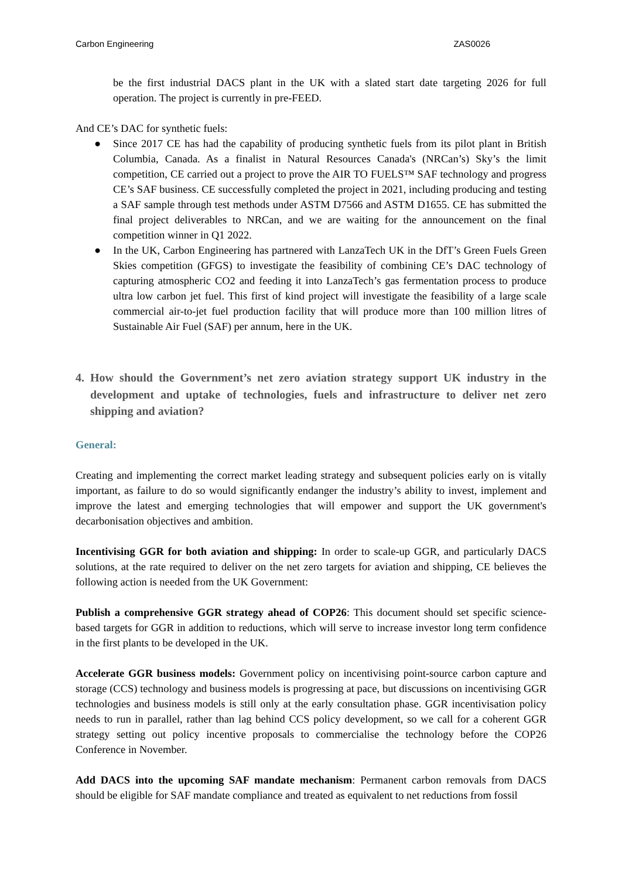Carbon Engineering ZAS0026
be the first industrial DACS plant in the UK with a slated start date targeting 2026 for full operation. The project is currently in pre-FEED.
And CE’s DAC for synthetic fuels:
● Since 2017 CE has had the capability of producing synthetic fuels from its pilot plant in British Columbia, Canada. As a finalist in Natural Resources Canada's (NRCan’s) Sky’s the limit competition, CE carried out a project to prove the AIR TO FUELS™ SAF technology and progress CE’s SAF business. CE successfully completed the project in 2021, including producing and testing a SAF sample through test methods under ASTM D7566 and ASTM D1655. CE has submitted the final project deliverables to NRCan, and we are waiting for the announcement on the final competition winner in Q1 2022.
● In the UK, Carbon Engineering has partnered with LanzaTech UK in the DfT’s Green Fuels Green Skies competition (GFGS) to investigate the feasibility of combining CE’s DAC technology of capturing atmospheric CO2 and feeding it into LanzaTech’s gas fermentation process to produce ultra low carbon jet fuel. This first of kind project will investigate the feasibility of a large scale commercial air-to-jet fuel production facility that will produce more than 100 million litres of Sustainable Air Fuel (SAF) per annum, here in the UK.
4. How should the Government’s net zero aviation strategy support UK industry in the development and uptake of technologies, fuels and infrastructure to deliver net zero shipping and aviation?
General:
Creating and implementing the correct market leading strategy and subsequent policies early on is vitally important, as failure to do so would significantly endanger the industry’s ability to invest, implement and improve the latest and emerging technologies that will empower and support the UK government's decarbonisation objectives and ambition.
Incentivising GGR for both aviation and shipping: In order to scale-up GGR, and particularly DACS solutions, at the rate required to deliver on the net zero targets for aviation and shipping, CE believes the following action is needed from the UK Government:
Publish a comprehensive GGR strategy ahead of COP26: This document should set specific science-based targets for GGR in addition to reductions, which will serve to increase investor long term confidence in the first plants to be developed in the UK.
Accelerate GGR business models: Government policy on incentivising point-source carbon capture and storage (CCS) technology and business models is progressing at pace, but discussions on incentivising GGR technologies and business models is still only at the early consultation phase. GGR incentivisation policy needs to run in parallel, rather than lag behind CCS policy development, so we call for a coherent GGR strategy setting out policy incentive proposals to commercialise the technology before the COP26 Conference in November.
Add DACS into the upcoming SAF mandate mechanism: Permanent carbon removals from DACS should be eligible for SAF mandate compliance and treated as equivalent to net reductions from fossil